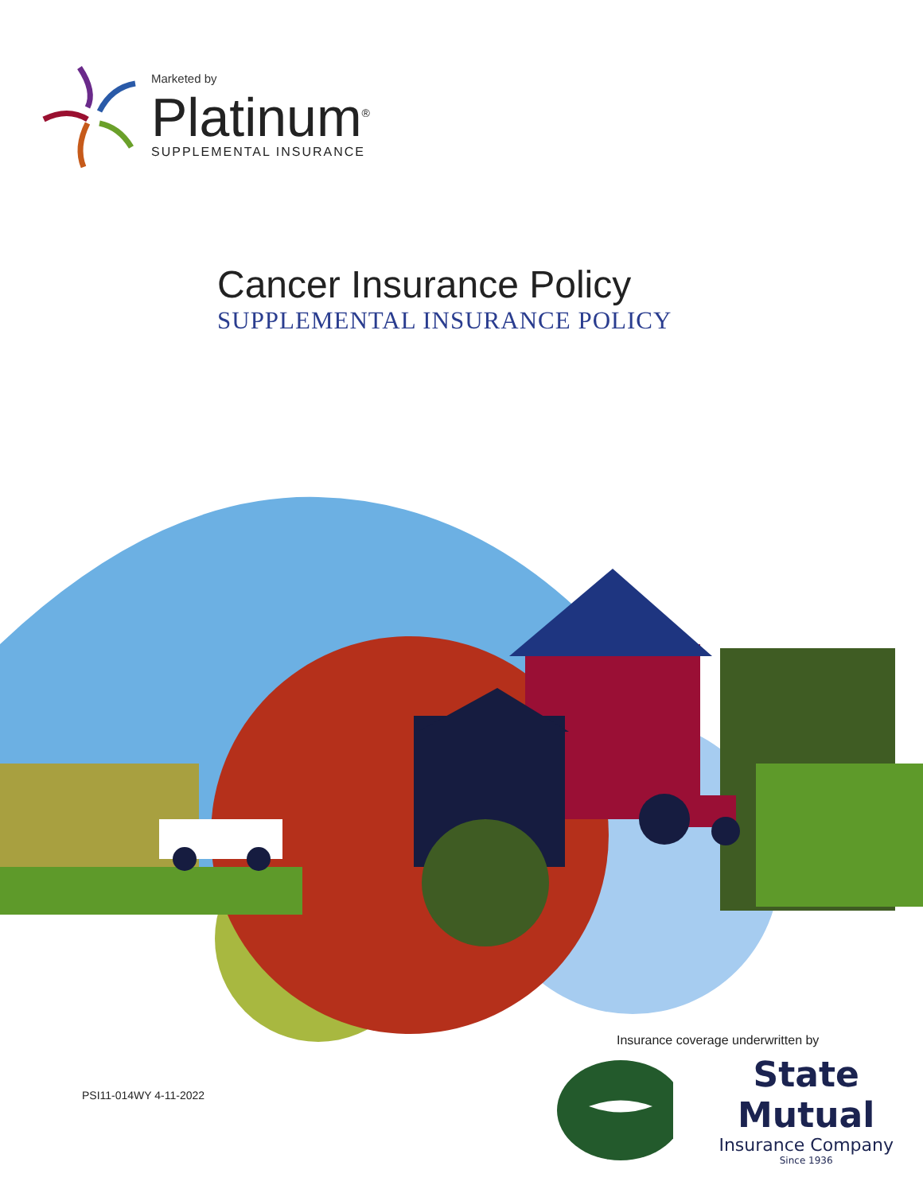Marketed by
Platinum<sup>®</sup>
SUPPLEMENTAL INSURANCE
Cancer Insurance Policy
SUPPLEMENTAL INSURANCE POLICY
Insurance coverage underwritten by
PSI11-014WY 4-11-2022
State Mutual
Insurance Company
Since 1936